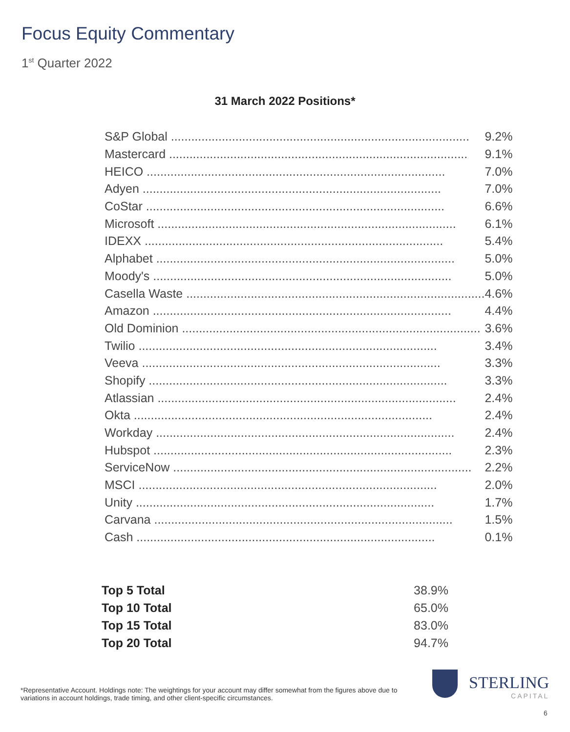Focus Equity Commentary
1<sup>st</sup> Quarter 2022
31 March 2022 Positions*
| S&P Global ........................................................................................ | 9.2% |
| Mastercard ........................................................................................ | 9.1% |
| HEICO ........................................................................................ | 7.0% |
| Adyen ........................................................................................ | 7.0% |
| CoStar ........................................................................................ | 6.6% |
| Microsoft ........................................................................................ | 6.1% |
| IDEXX ........................................................................................ | 5.4% |
| Alphabet ........................................................................................ | 5.0% |
| Moody's ........................................................................................ | 5.0% |
| Casella Waste ........................................................................................ | 4.6% |
| Amazon ........................................................................................ | 4.4% |
| Old Dominion ........................................................................................ | 3.6% |
| Twilio ........................................................................................ | 3.4% |
| Veeva ........................................................................................ | 3.3% |
| Shopify ........................................................................................ | 3.3% |
| Atlassian ........................................................................................ | 2.4% |
| Okta ........................................................................................ | 2.4% |
| Workday ........................................................................................ | 2.4% |
| Hubspot ........................................................................................ | 2.3% |
| ServiceNow ........................................................................................ | 2.2% |
| MSCI ........................................................................................ | 2.0% |
| Unity ........................................................................................ | 1.7% |
| Carvana ........................................................................................ | 1.5% |
| Cash ........................................................................................ | 0.1% |
| Top 5 Total | 38.9% |
| Top 10 Total | 65.0% |
| Top 15 Total | 83.0% |
| Top 20 Total | 94.7% |
*Representative Account. Holdings note: The weightings for your account may differ somewhat from the figures above due to variations in account holdings, trade timing, and other client-specific circumstances.
STERLING
CAPITAL
6